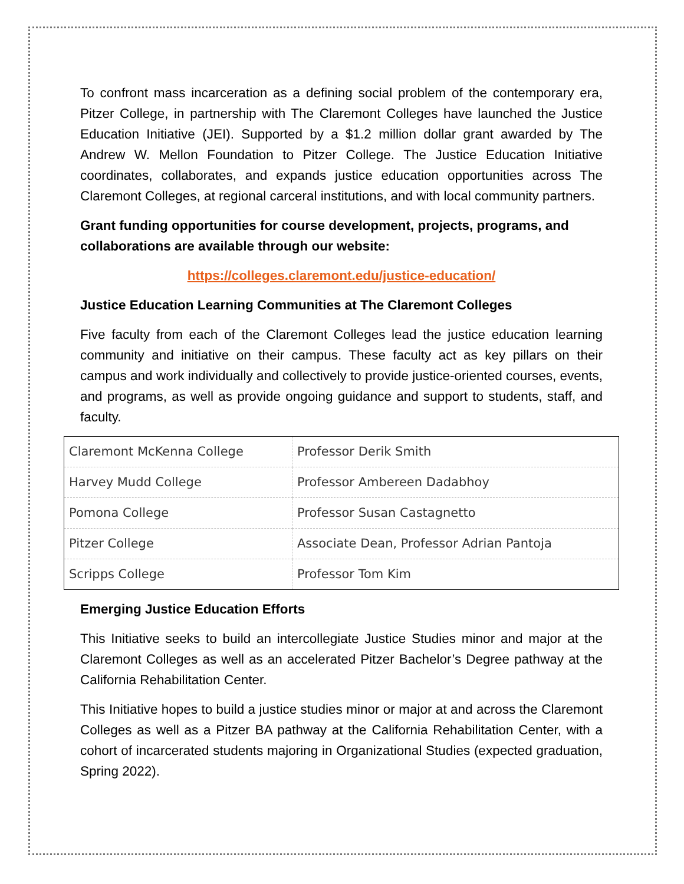To confront mass incarceration as a defining social problem of the contemporary era, Pitzer College, in partnership with The Claremont Colleges have launched the Justice Education Initiative (JEI). Supported by a $1.2 million dollar grant awarded by The Andrew W. Mellon Foundation to Pitzer College. The Justice Education Initiative coordinates, collaborates, and expands justice education opportunities across The Claremont Colleges, at regional carceral institutions, and with local community partners.
Grant funding opportunities for course development, projects, programs, and collaborations are available through our website:
https://colleges.claremont.edu/justice-education/
Justice Education Learning Communities at The Claremont Colleges
Five faculty from each of the Claremont Colleges lead the justice education learning community and initiative on their campus. These faculty act as key pillars on their campus and work individually and collectively to provide justice-oriented courses, events, and programs, as well as provide ongoing guidance and support to students, staff, and faculty.
| Claremont McKenna College | Professor Derik Smith |
| Harvey Mudd College | Professor Ambereen Dadabhoy |
| Pomona College | Professor Susan Castagnetto |
| Pitzer College | Associate Dean, Professor Adrian Pantoja |
| Scripps College | Professor Tom Kim |
Emerging Justice Education Efforts
This Initiative seeks to build an intercollegiate Justice Studies minor and major at the Claremont Colleges as well as an accelerated Pitzer Bachelor’s Degree pathway at the California Rehabilitation Center.
This Initiative hopes to build a justice studies minor or major at and across the Claremont Colleges as well as a Pitzer BA pathway at the California Rehabilitation Center, with a cohort of incarcerated students majoring in Organizational Studies (expected graduation, Spring 2022).